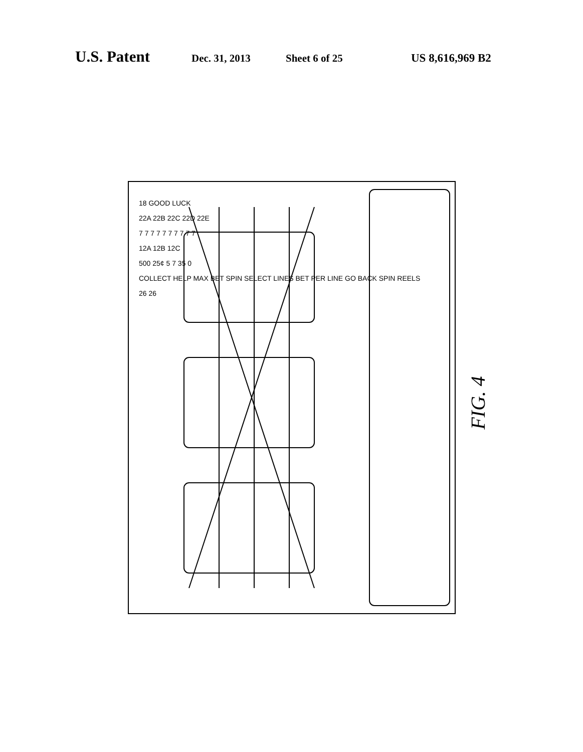U.S. Patent Dec. 31, 2013 Sheet 6 of 25 US 8,616,969 B2
18 GOOD LUCK
22A 22B 22C 22D 22E
7 7 7 7 7 7 7 7 7 7
12A 12B 12C
500 25¢ 5 7 35 0
COLLECT HELP MAX BET SPIN SELECT LINES BET PER LINE GO BACK SPIN REELS
26 26
FIG. 4